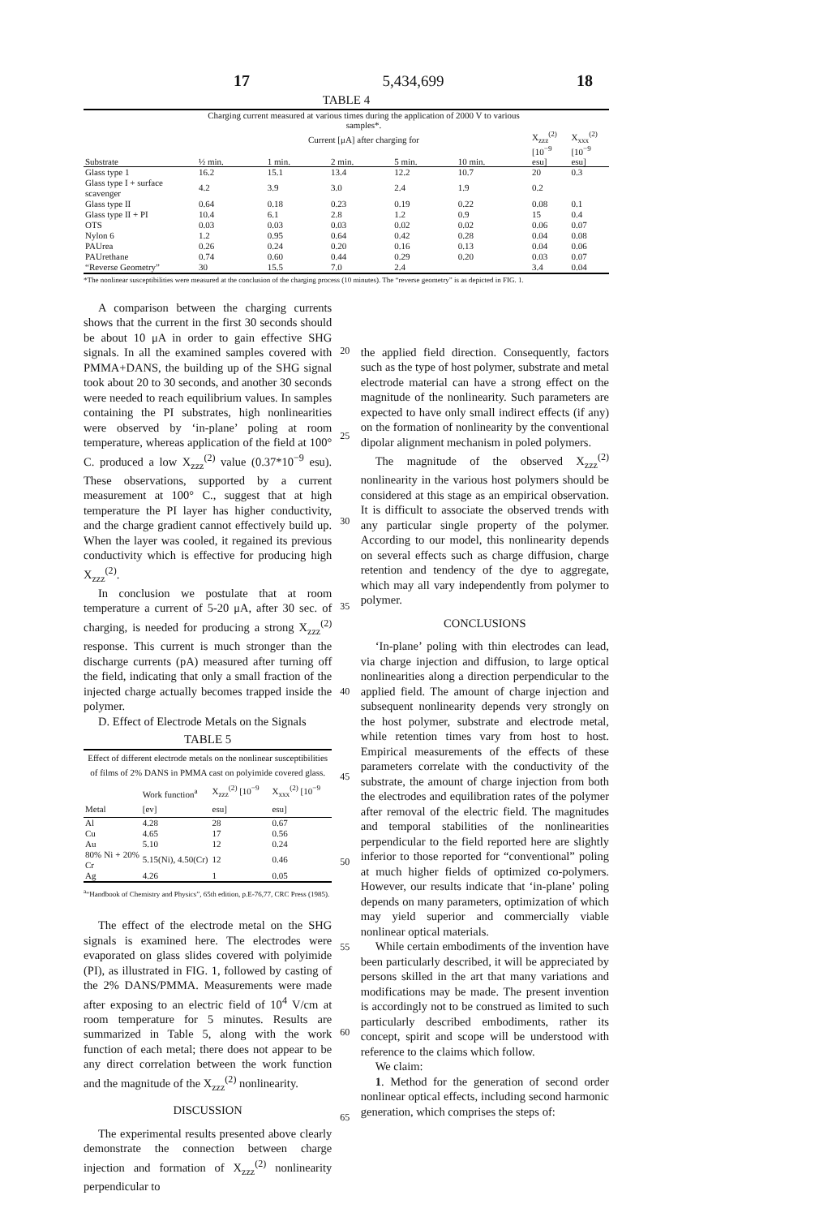17 5,434,699 18
TABLE 4
| | Charging current measured at various times during the application of 2000 V to various samples*. | | | | | | |
| --- | --- | --- | --- | --- | --- | --- | --- |
| | Current [μA] after charging for | | | | | X<sub>zzz</sub><sup>(2)</sup> | X<sub>xxx</sub><sup>(2)</sup> |
| Substrate | ½ min. | 1 min. | 2 min. | 5 min. | 10 min. | [10<sup>−9</sup> esu] | [10<sup>−9</sup> esu] |
| Glass type 1 | 16.2 | 15.1 | 13.4 | 12.2 | 10.7 | 20 | 0.3 |
| Glass type I + surface scavenger | 4.2 | 3.9 | 3.0 | 2.4 | 1.9 | 0.2 | |
| Glass type II | 0.64 | 0.18 | 0.23 | 0.19 | 0.22 | 0.08 | 0.1 |
| Glass type II + PI | 10.4 | 6.1 | 2.8 | 1.2 | 0.9 | 15 | 0.4 |
| OTS | 0.03 | 0.03 | 0.03 | 0.02 | 0.02 | 0.06 | 0.07 |
| Nylon 6 | 1.2 | 0.95 | 0.64 | 0.42 | 0.28 | 0.04 | 0.08 |
| PAUrea | 0.26 | 0.24 | 0.20 | 0.16 | 0.13 | 0.04 | 0.06 |
| PAUrethane | 0.74 | 0.60 | 0.44 | 0.29 | 0.20 | 0.03 | 0.07 |
| “Reverse Geometry” | 30 | 15.5 | 7.0 | 2.4 | | 3.4 | 0.04 |
*The nonlinear susceptibilities were measured at the conclusion of the charging process (10 minutes). The “reverse geometry” is as depicted in FIG. 1.
A comparison between the charging currents shows that the current in the first 30 seconds should be about 10 μA in order to gain effective SHG signals. In all the examined samples covered with PMMA+DANS, the building up of the SHG signal took about 20 to 30 seconds, and another 30 seconds were needed to reach equilibrium values. In samples containing the PI substrates, high nonlinearities were observed by ‘in-plane’ poling at room temperature, whereas application of the field at 100° C. produced a low X<sub>zzz</sub><sup>(2)</sup> value (0.37*10<sup>−9</sup> esu). These observations, supported by a current measurement at 100° C., suggest that at high temperature the PI layer has higher conductivity, and the charge gradient cannot effectively build up. When the layer was cooled, it regained its previous conductivity which is effective for producing high X<sub>zzz</sub><sup>(2)</sup>.
In conclusion we postulate that at room temperature a current of 5-20 μA, after 30 sec. of charging, is needed for producing a strong X<sub>zzz</sub><sup>(2)</sup> response. This current is much stronger than the discharge currents (pA) measured after turning off the field, indicating that only a small fraction of the injected charge actually becomes trapped inside the polymer.
D. Effect of Electrode Metals on the Signals
TABLE 5
| Effect of different electrode metals on the nonlinear susceptibilities of films of 2% DANS in PMMA cast on polyimide covered glass. | | | |
| --- | --- | --- | --- |
| Metal | Work function<sup>a</sup> [ev] | X<sub>zzz</sub><sup>(2)</sup> [10<sup>−9</sup> esu] | X<sub>xxx</sub><sup>(2)</sup> [10<sup>−9</sup> esu] |
| Al | 4.28 | 28 | 0.67 |
| Cu | 4.65 | 17 | 0.56 |
| Au | 5.10 | 12 | 0.24 |
| 80% Ni + 20% Cr | 5.15(Ni), 4.50(Cr) | 12 | 0.46 |
| Ag | 4.26 | 1 | 0.05 |
<sup>a</sup> “Handbook of Chemistry and Physics”, 65th edition, p.E-76,77, CRC Press (1985).
The effect of the electrode metal on the SHG signals is examined here. The electrodes were evaporated on glass slides covered with polyimide (PI), as illustrated in FIG. 1, followed by casting of the 2% DANS/PMMA. Measurements were made after exposing to an electric field of 10<sup>4</sup> V/cm at room temperature for 5 minutes. Results are summarized in Table 5, along with the work function of each metal; there does not appear to be any direct correlation between the work function and the magnitude of the X<sub>zzz</sub><sup>(2)</sup> nonlinearity.
DISCUSSION
The experimental results presented above clearly demonstrate the connection between charge injection and formation of X<sub>zzz</sub><sup>(2)</sup> nonlinearity perpendicular to
20
25
30
35
40
45
50
55
60
65
the applied field direction. Consequently, factors such as the type of host polymer, substrate and metal electrode material can have a strong effect on the magnitude of the nonlinearity. Such parameters are expected to have only small indirect effects (if any) on the formation of nonlinearity by the conventional dipolar alignment mechanism in poled polymers.
The magnitude of the observed X<sub>zzz</sub><sup>(2)</sup> nonlinearity in the various host polymers should be considered at this stage as an empirical observation. It is difficult to associate the observed trends with any particular single property of the polymer. According to our model, this nonlinearity depends on several effects such as charge diffusion, charge retention and tendency of the dye to aggregate, which may all vary independently from polymer to polymer.
CONCLUSIONS
‘In-plane’ poling with thin electrodes can lead, via charge injection and diffusion, to large optical nonlinearities along a direction perpendicular to the applied field. The amount of charge injection and subsequent nonlinearity depends very strongly on the host polymer, substrate and electrode metal, while retention times vary from host to host. Empirical measurements of the effects of these parameters correlate with the conductivity of the substrate, the amount of charge injection from both the electrodes and equilibration rates of the polymer after removal of the electric field. The magnitudes and temporal stabilities of the nonlinearities perpendicular to the field reported here are slightly inferior to those reported for “conventional” poling at much higher fields of optimized co-polymers. However, our results indicate that ‘in-plane’ poling depends on many parameters, optimization of which may yield superior and commercially viable nonlinear optical materials.
While certain embodiments of the invention have been particularly described, it will be appreciated by persons skilled in the art that many variations and modifications may be made. The present invention is accordingly not to be construed as limited to such particularly described embodiments, rather its concept, spirit and scope will be understood with reference to the claims which follow.
We claim:
1. Method for the generation of second order nonlinear optical effects, including second harmonic generation, which comprises the steps of: